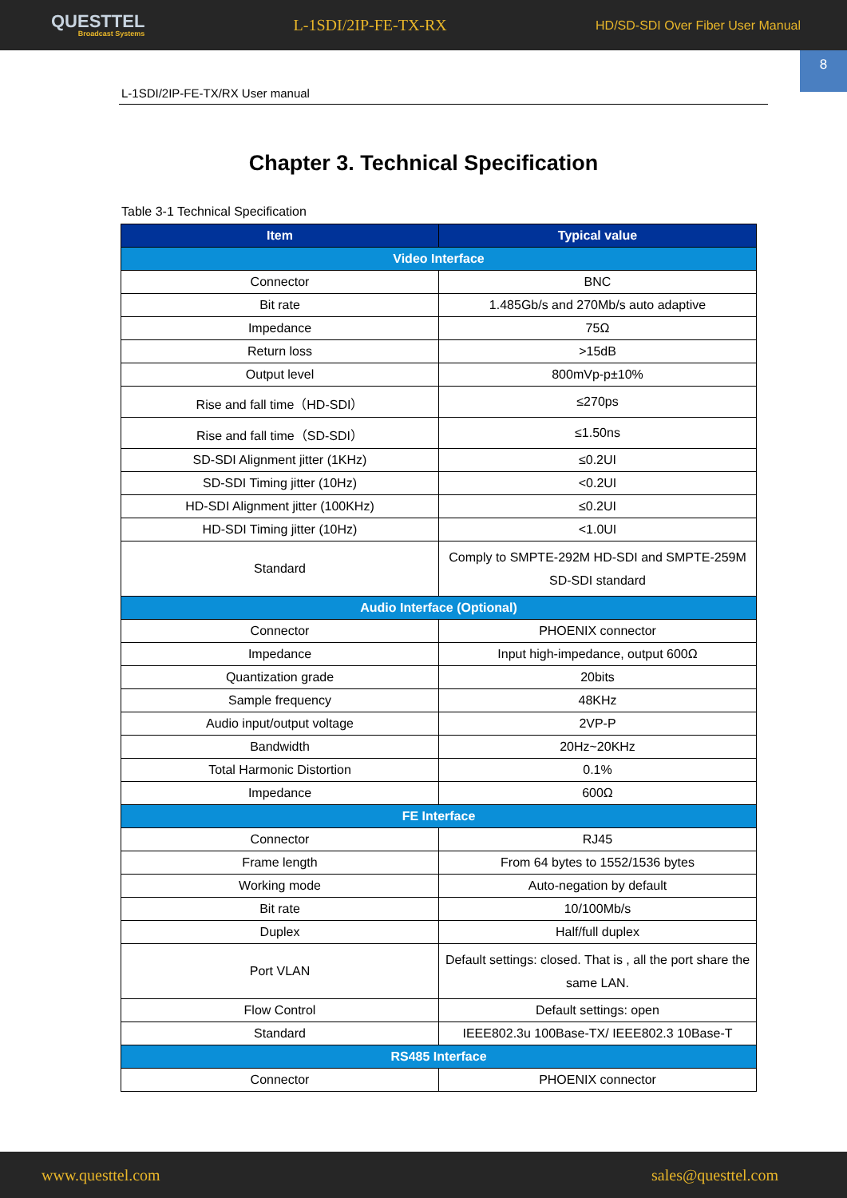QUESTTEL
Broadcast Systems
L-1SDI/2IP-FE-TX-RX
HD/SD-SDI Over Fiber User Manual
8
L-1SDI/2IP-FE-TX/RX User manual
Chapter 3. Technical Specification
Table 3-1 Technical Specification
| Item | Typical value |
| --- | --- |
| Video Interface | |
| Connector | BNC |
| Bit rate | 1.485Gb/s and 270Mb/s auto adaptive |
| Impedance | 75Ω |
| Return loss | >15dB |
| Output level | 800mVp-p±10% |
| Rise and fall time（HD-SDI） | ≤270ps |
| Rise and fall time（SD-SDI） | ≤1.50ns |
| SD-SDI Alignment jitter (1KHz) | ≤0.2UI |
| SD-SDI Timing jitter (10Hz) | <0.2UI |
| HD-SDI Alignment jitter (100KHz) | ≤0.2UI |
| HD-SDI Timing jitter (10Hz) | <1.0UI |
| Standard | Comply to SMPTE-292M HD-SDI and SMPTE-259M SD-SDI standard |
| Audio Interface (Optional) | |
| Connector | PHOENIX connector |
| Impedance | Input high-impedance, output 600Ω |
| Quantization grade | 20bits |
| Sample frequency | 48KHz |
| Audio input/output voltage | 2VP-P |
| Bandwidth | 20Hz~20KHz |
| Total Harmonic Distortion | 0.1% |
| Impedance | 600Ω |
| FE Interface | |
| Connector | RJ45 |
| Frame length | From 64 bytes to 1552/1536 bytes |
| Working mode | Auto-negation by default |
| Bit rate | 10/100Mb/s |
| Duplex | Half/full duplex |
| Port VLAN | Default settings: closed. That is , all the port share the same LAN. |
| Flow Control | Default settings: open |
| Standard | IEEE802.3u 100Base-TX/ IEEE802.3 10Base-T |
| RS485 Interface | |
| Connector | PHOENIX connector |
www.questtel.com sales@questtel.com